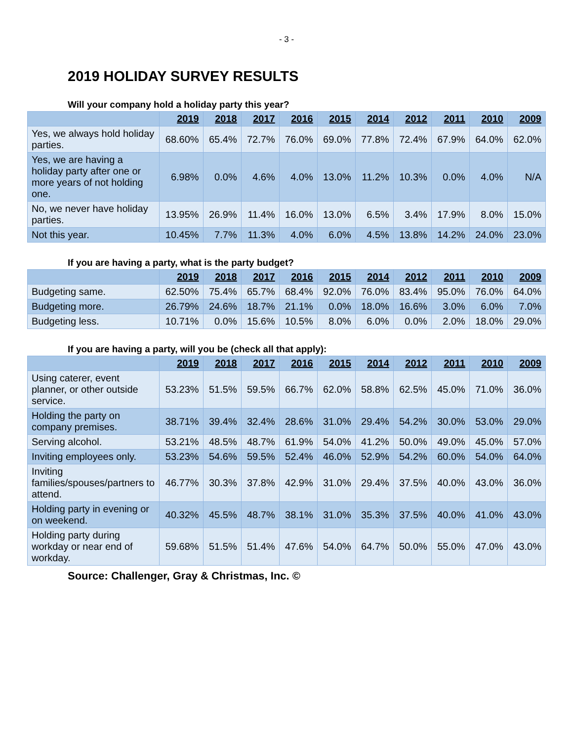- 3 -
2019 HOLIDAY SURVEY RESULTS
Will your company hold a holiday party this year?
| | 2019 | 2018 | 2017 | 2016 | 2015 | 2014 | 2012 | 2011 | 2010 | 2009 |
| --- | --- | --- | --- | --- | --- | --- | --- | --- | --- | --- |
| Yes, we always hold holiday parties. | 68.60% | 65.4% | 72.7% | 76.0% | 69.0% | 77.8% | 72.4% | 67.9% | 64.0% | 62.0% |
| Yes, we are having a holiday party after one or more years of not holding one. | 6.98% | 0.0% | 4.6% | 4.0% | 13.0% | 11.2% | 10.3% | 0.0% | 4.0% | N/A |
| No, we never have holiday parties. | 13.95% | 26.9% | 11.4% | 16.0% | 13.0% | 6.5% | 3.4% | 17.9% | 8.0% | 15.0% |
| Not this year. | 10.45% | 7.7% | 11.3% | 4.0% | 6.0% | 4.5% | 13.8% | 14.2% | 24.0% | 23.0% |
If you are having a party, what is the party budget?
| | 2019 | 2018 | 2017 | 2016 | 2015 | 2014 | 2012 | 2011 | 2010 | 2009 |
| --- | --- | --- | --- | --- | --- | --- | --- | --- | --- | --- |
| Budgeting same. | 62.50% | 75.4% | 65.7% | 68.4% | 92.0% | 76.0% | 83.4% | 95.0% | 76.0% | 64.0% |
| Budgeting more. | 26.79% | 24.6% | 18.7% | 21.1% | 0.0% | 18.0% | 16.6% | 3.0% | 6.0% | 7.0% |
| Budgeting less. | 10.71% | 0.0% | 15.6% | 10.5% | 8.0% | 6.0% | 0.0% | 2.0% | 18.0% | 29.0% |
If you are having a party, will you be (check all that apply):
| | 2019 | 2018 | 2017 | 2016 | 2015 | 2014 | 2012 | 2011 | 2010 | 2009 |
| --- | --- | --- | --- | --- | --- | --- | --- | --- | --- | --- |
| Using caterer, event planner, or other outside service. | 53.23% | 51.5% | 59.5% | 66.7% | 62.0% | 58.8% | 62.5% | 45.0% | 71.0% | 36.0% |
| Holding the party on company premises. | 38.71% | 39.4% | 32.4% | 28.6% | 31.0% | 29.4% | 54.2% | 30.0% | 53.0% | 29.0% |
| Serving alcohol. | 53.21% | 48.5% | 48.7% | 61.9% | 54.0% | 41.2% | 50.0% | 49.0% | 45.0% | 57.0% |
| Inviting employees only. | 53.23% | 54.6% | 59.5% | 52.4% | 46.0% | 52.9% | 54.2% | 60.0% | 54.0% | 64.0% |
| Inviting families/spouses/partners to attend. | 46.77% | 30.3% | 37.8% | 42.9% | 31.0% | 29.4% | 37.5% | 40.0% | 43.0% | 36.0% |
| Holding party in evening or on weekend. | 40.32% | 45.5% | 48.7% | 38.1% | 31.0% | 35.3% | 37.5% | 40.0% | 41.0% | 43.0% |
| Holding party during workday or near end of workday. | 59.68% | 51.5% | 51.4% | 47.6% | 54.0% | 64.7% | 50.0% | 55.0% | 47.0% | 43.0% |
Source: Challenger, Gray & Christmas, Inc. ©